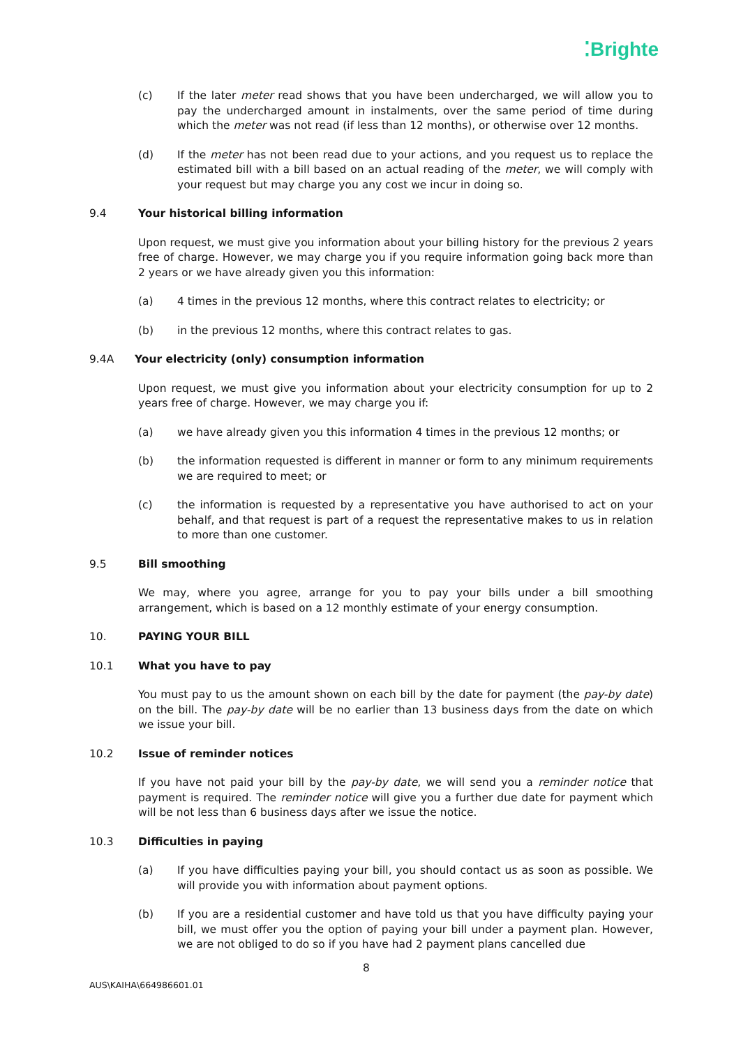⁚Brighte
(c) If the later meter read shows that you have been undercharged, we will allow you to pay the undercharged amount in instalments, over the same period of time during which the meter was not read (if less than 12 months), or otherwise over 12 months.
(d) If the meter has not been read due to your actions, and you request us to replace the estimated bill with a bill based on an actual reading of the meter, we will comply with your request but may charge you any cost we incur in doing so.
9.4 Your historical billing information
Upon request, we must give you information about your billing history for the previous 2 years free of charge. However, we may charge you if you require information going back more than 2 years or we have already given you this information:
(a) 4 times in the previous 12 months, where this contract relates to electricity; or
(b) in the previous 12 months, where this contract relates to gas.
9.4A Your electricity (only) consumption information
Upon request, we must give you information about your electricity consumption for up to 2 years free of charge. However, we may charge you if:
(a) we have already given you this information 4 times in the previous 12 months; or
(b) the information requested is different in manner or form to any minimum requirements we are required to meet; or
(c) the information is requested by a representative you have authorised to act on your behalf, and that request is part of a request the representative makes to us in relation to more than one customer.
9.5 Bill smoothing
We may, where you agree, arrange for you to pay your bills under a bill smoothing arrangement, which is based on a 12 monthly estimate of your energy consumption.
10. PAYING YOUR BILL
10.1 What you have to pay
You must pay to us the amount shown on each bill by the date for payment (the pay-by date) on the bill. The pay-by date will be no earlier than 13 business days from the date on which we issue your bill.
10.2 Issue of reminder notices
If you have not paid your bill by the pay-by date, we will send you a reminder notice that payment is required. The reminder notice will give you a further due date for payment which will be not less than 6 business days after we issue the notice.
10.3 Difficulties in paying
(a) If you have difficulties paying your bill, you should contact us as soon as possible. We will provide you with information about payment options.
(b) If you are a residential customer and have told us that you have difficulty paying your bill, we must offer you the option of paying your bill under a payment plan. However, we are not obliged to do so if you have had 2 payment plans cancelled due
8
AUS\KAIHA\664986601.01